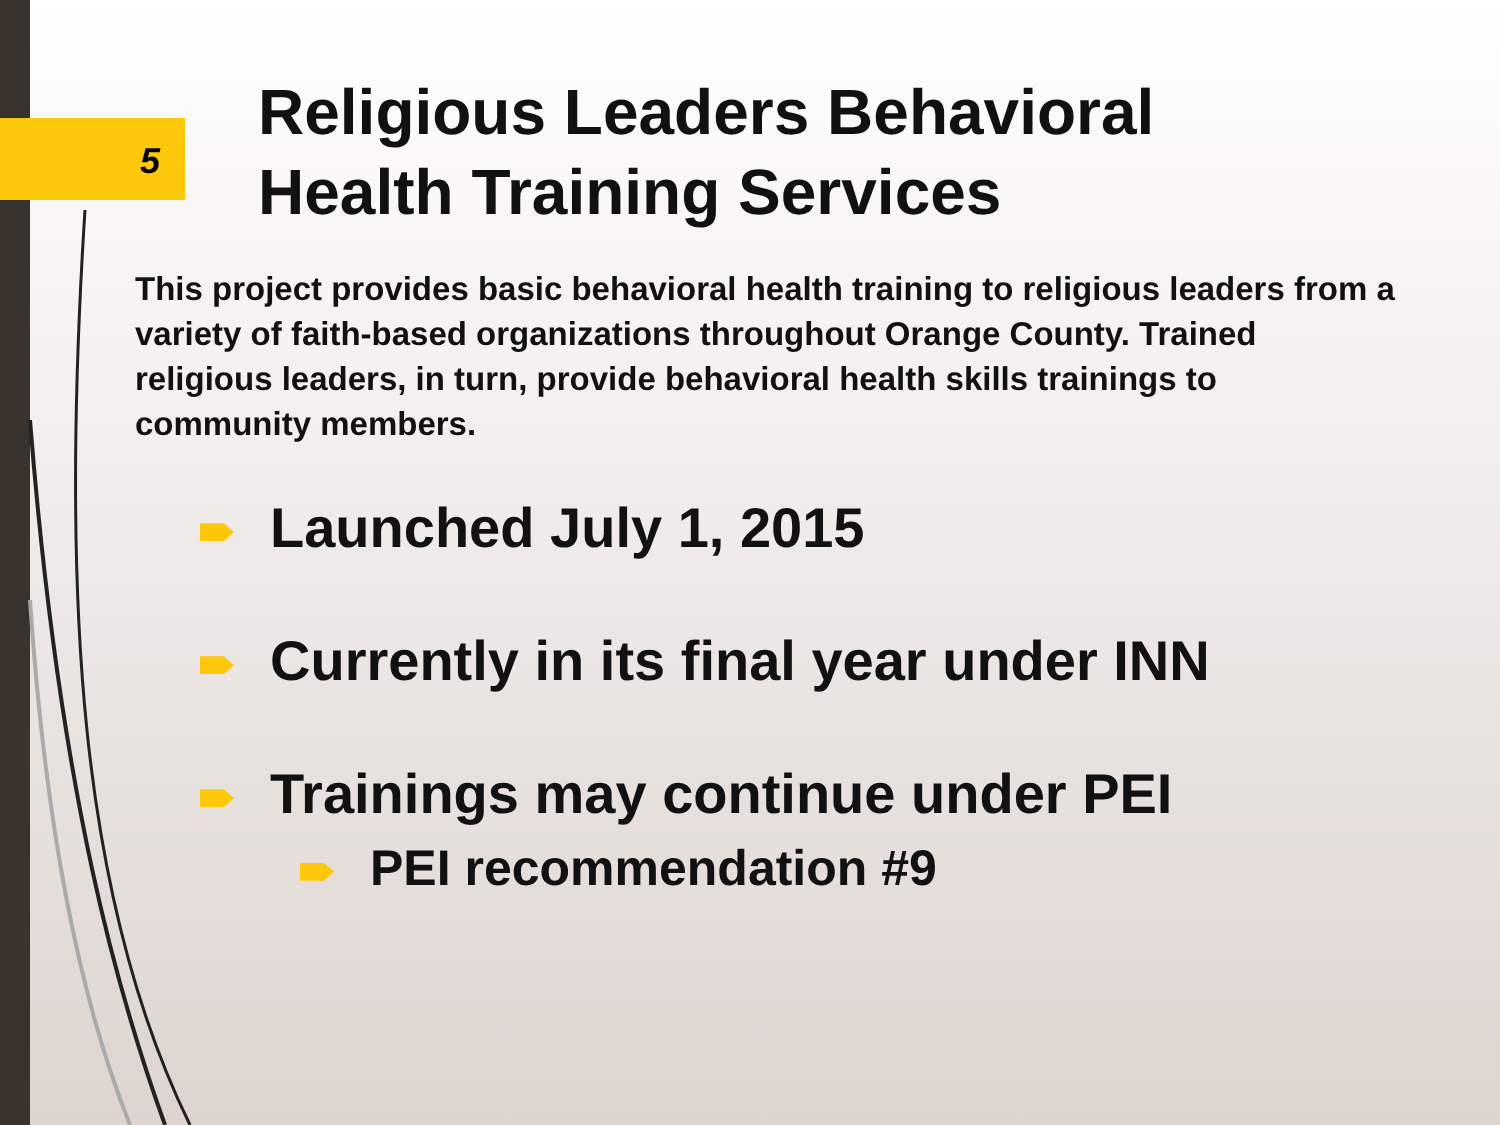5
Religious Leaders Behavioral
Health Training Services
This project provides basic behavioral health training to religious leaders from a variety of faith-based organizations throughout Orange County. Trained religious leaders, in turn, provide behavioral health skills trainings to community members.
Launched July 1, 2015
Currently in its final year under INN
Trainings may continue under PEI
PEI recommendation #9